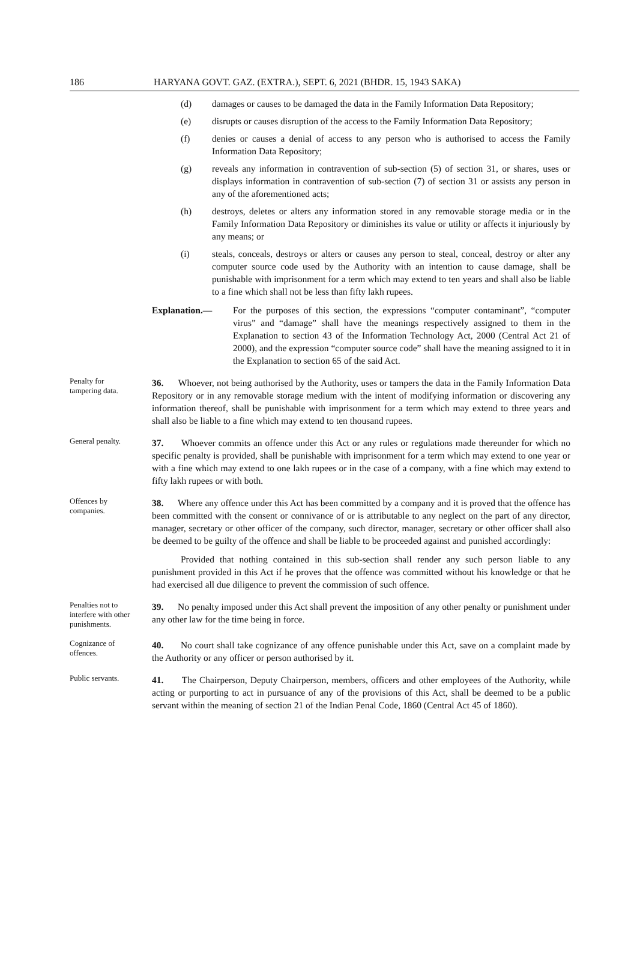186 HARYANA GOVT. GAZ. (EXTRA.), SEPT. 6, 2021 (BHDR. 15, 1943 SAKA)
(d) damages or causes to be damaged the data in the Family Information Data Repository;
(e) disrupts or causes disruption of the access to the Family Information Data Repository;
(f) denies or causes a denial of access to any person who is authorised to access the Family Information Data Repository;
(g) reveals any information in contravention of sub-section (5) of section 31, or shares, uses or displays information in contravention of sub-section (7) of section 31 or assists any person in any of the aforementioned acts;
(h) destroys, deletes or alters any information stored in any removable storage media or in the Family Information Data Repository or diminishes its value or utility or affects it injuriously by any means; or
(i) steals, conceals, destroys or alters or causes any person to steal, conceal, destroy or alter any computer source code used by the Authority with an intention to cause damage, shall be punishable with imprisonment for a term which may extend to ten years and shall also be liable to a fine which shall not be less than fifty lakh rupees.
Explanation.— For the purposes of this section, the expressions “computer contaminant”, “computer virus” and “damage” shall have the meanings respectively assigned to them in the Explanation to section 43 of the Information Technology Act, 2000 (Central Act 21 of 2000), and the expression “computer source code” shall have the meaning assigned to it in the Explanation to section 65 of the said Act.
Penalty for tampering data.
36. Whoever, not being authorised by the Authority, uses or tampers the data in the Family Information Data Repository or in any removable storage medium with the intent of modifying information or discovering any information thereof, shall be punishable with imprisonment for a term which may extend to three years and shall also be liable to a fine which may extend to ten thousand rupees.
General penalty.
37. Whoever commits an offence under this Act or any rules or regulations made thereunder for which no specific penalty is provided, shall be punishable with imprisonment for a term which may extend to one year or with a fine which may extend to one lakh rupees or in the case of a company, with a fine which may extend to fifty lakh rupees or with both.
Offences by companies.
38. Where any offence under this Act has been committed by a company and it is proved that the offence has been committed with the consent or connivance of or is attributable to any neglect on the part of any director, manager, secretary or other officer of the company, such director, manager, secretary or other officer shall also be deemed to be guilty of the offence and shall be liable to be proceeded against and punished accordingly:
Provided that nothing contained in this sub-section shall render any such person liable to any punishment provided in this Act if he proves that the offence was committed without his knowledge or that he had exercised all due diligence to prevent the commission of such offence.
Penalties not to interfere with other punishments.
39. No penalty imposed under this Act shall prevent the imposition of any other penalty or punishment under any other law for the time being in force.
Cognizance of offences.
40. No court shall take cognizance of any offence punishable under this Act, save on a complaint made by the Authority or any officer or person authorised by it.
Public servants.
41. The Chairperson, Deputy Chairperson, members, officers and other employees of the Authority, while acting or purporting to act in pursuance of any of the provisions of this Act, shall be deemed to be a public servant within the meaning of section 21 of the Indian Penal Code, 1860 (Central Act 45 of 1860).